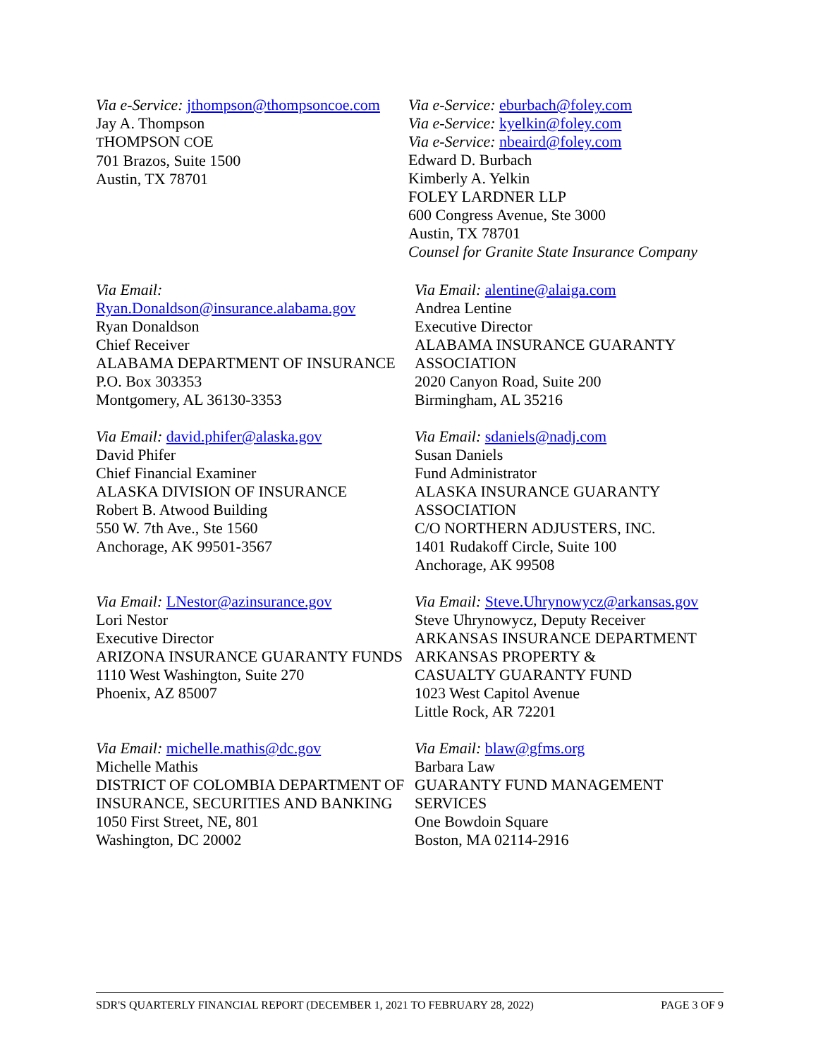Via e-Service: jthompson@thompsoncoe.com
Jay A. Thompson
THOMPSON COE
701 Brazos, Suite 1500
Austin, TX 78701
Via e-Service: eburbach@foley.com
Via e-Service: kyelkin@foley.com
Via e-Service: nbeaird@foley.com
Edward D. Burbach
Kimberly A. Yelkin
FOLEY LARDNER LLP
600 Congress Avenue, Ste 3000
Austin, TX 78701
Counsel for Granite State Insurance Company
Via Email:
Ryan.Donaldson@insurance.alabama.gov
Ryan Donaldson
Chief Receiver
ALABAMA DEPARTMENT OF INSURANCE
P.O. Box 303353
Montgomery, AL 36130-3353
Via Email: alentine@alaiga.com
Andrea Lentine
Executive Director
ALABAMA INSURANCE GUARANTY ASSOCIATION
2020 Canyon Road, Suite 200
Birmingham, AL 35216
Via Email: david.phifer@alaska.gov
David Phifer
Chief Financial Examiner
ALASKA DIVISION OF INSURANCE
Robert B. Atwood Building
550 W. 7th Ave., Ste 1560
Anchorage, AK 99501-3567
Via Email: sdaniels@nadj.com
Susan Daniels
Fund Administrator
ALASKA INSURANCE GUARANTY ASSOCIATION
C/O NORTHERN ADJUSTERS, INC.
1401 Rudakoff Circle, Suite 100
Anchorage, AK 99508
Via Email: LNestor@azinsurance.gov
Lori Nestor
Executive Director
ARIZONA INSURANCE GUARANTY FUNDS
1110 West Washington, Suite 270
Phoenix, AZ 85007
Via Email: Steve.Uhrynowycz@arkansas.gov
Steve Uhrynowycz, Deputy Receiver
ARKANSAS INSURANCE DEPARTMENT
ARKANSAS PROPERTY &
CASUALTY GUARANTY FUND
1023 West Capitol Avenue
Little Rock, AR 72201
Via Email: michelle.mathis@dc.gov
Michelle Mathis
DISTRICT OF COLOMBIA DEPARTMENT OF
INSURANCE, SECURITIES AND BANKING
1050 First Street, NE, 801
Washington, DC 20002
Via Email: blaw@gfms.org
Barbara Law
GUARANTY FUND MANAGEMENT SERVICES
One Bowdoin Square
Boston, MA 02114-2916
SDR'S QUARTERLY FINANCIAL REPORT (DECEMBER 1, 2021 TO FEBRUARY 28, 2022) PAGE 3 OF 9